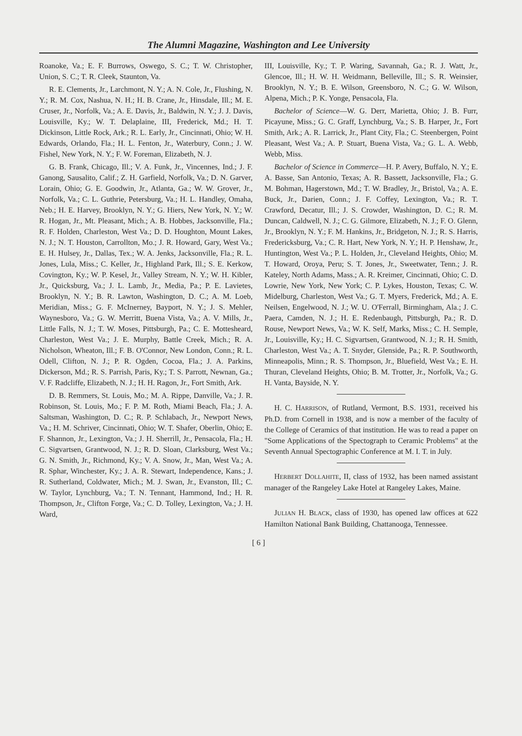The Alumni Magazine, Washington and Lee University
Roanoke, Va.; E. F. Burrows, Oswego, S. C.; T. W. Christopher, Union, S. C.; T. R. Cleek, Staunton, Va.
R. E. Clements, Jr., Larchmont, N. Y.; A. N. Cole, Jr., Flushing, N. Y.; R. M. Cox, Nashua, N. H.; H. B. Crane, Jr., Hinsdale, Ill.; M. E. Cruser, Jr., Norfolk, Va.; A. E. Davis, Jr., Baldwin, N. Y.; J. J. Davis, Louisville, Ky.; W. T. Delaplaine, III, Frederick, Md.; H. T. Dickinson, Little Rock, Ark.; R. L. Early, Jr., Cincinnati, Ohio; W. H. Edwards, Orlando, Fla.; H. L. Fenton, Jr., Waterbury, Conn.; J. W. Fishel, New York, N. Y.; F. W. Foreman, Elizabeth, N. J.
G. B. Frank, Chicago, Ill.; V. A. Funk, Jr., Vincennes, Ind.; J. F. Ganong, Sausalito, Calif.; Z. H. Garfield, Norfolk, Va.; D. N. Garver, Lorain, Ohio; G. E. Goodwin, Jr., Atlanta, Ga.; W. W. Grover, Jr., Norfolk, Va.; C. L. Guthrie, Petersburg, Va.; H. L. Handley, Omaha, Neb.; H. E. Harvey, Brooklyn, N. Y.; G. Hiers, New York, N. Y.; W. R. Hogan, Jr., Mt. Pleasant, Mich.; A. B. Hobbes, Jacksonville, Fla.; R. F. Holden, Charleston, West Va.; D. D. Houghton, Mount Lakes, N. J.; N. T. Houston, Carrollton, Mo.; J. R. Howard, Gary, West Va.; E. H. Hulsey, Jr., Dallas, Tex.; W. A. Jenks, Jacksonville, Fla.; R. L. Jones, Lula, Miss.; C. Keller, Jr., Highland Park, Ill.; S. E. Kerkow, Covington, Ky.; W. P. Kesel, Jr., Valley Stream, N. Y.; W. H. Kibler, Jr., Quicksburg, Va.; J. L. Lamb, Jr., Media, Pa.; P. E. Lavietes, Brooklyn, N. Y.; B. R. Lawton, Washington, D. C.; A. M. Loeb, Meridian, Miss.; G. F. McInerney, Bayport, N. Y.; J. S. Mehler, Waynesboro, Va.; G. W. Merritt, Buena Vista, Va.; A. V. Mills, Jr., Little Falls, N. J.; T. W. Moses, Pittsburgh, Pa.; C. E. Mottesheard, Charleston, West Va.; J. E. Murphy, Battle Creek, Mich.; R. A. Nicholson, Wheaton, Ill.; F. B. O'Connor, New London, Conn.; R. L. Odell, Clifton, N. J.; P. R. Ogden, Cocoa, Fla.; J. A. Parkins, Dickerson, Md.; R. S. Parrish, Paris, Ky.; T. S. Parrott, Newnan, Ga.; V. F. Radcliffe, Elizabeth, N. J.; H. H. Ragon, Jr., Fort Smith, Ark.
D. B. Remmers, St. Louis, Mo.; M. A. Rippe, Danville, Va.; J. R. Robinson, St. Louis, Mo.; F. P. M. Roth, Miami Beach, Fla.; J. A. Saltsman, Washington, D. C.; R. P. Schlabach, Jr., Newport News, Va.; H. M. Schriver, Cincinnati, Ohio; W. T. Shafer, Oberlin, Ohio; E. F. Shannon, Jr., Lexington, Va.; J. H. Sherrill, Jr., Pensacola, Fla.; H. C. Sigvartsen, Grantwood, N. J.; R. D. Sloan, Clarksburg, West Va.; G. N. Smith, Jr., Richmond, Ky.; V. A. Snow, Jr., Man, West Va.; A. R. Sphar, Winchester, Ky.; J. A. R. Stewart, Independence, Kans.; J. R. Sutherland, Coldwater, Mich.; M. J. Swan, Jr., Evanston, Ill.; C. W. Taylor, Lynchburg, Va.; T. N. Tennant, Hammond, Ind.; H. R. Thompson, Jr., Clifton Forge, Va.; C. D. Tolley, Lexington, Va.; J. H. Ward,
III, Louisville, Ky.; T. P. Waring, Savannah, Ga.; R. J. Watt, Jr., Glencoe, Ill.; H. W. H. Weidmann, Belleville, Ill.; S. R. Weinsier, Brooklyn, N. Y.; B. E. Wilson, Greensboro, N. C.; G. W. Wilson, Alpena, Mich.; P. K. Yonge, Pensacola, Fla.
Bachelor of Science—W. G. Derr, Marietta, Ohio; J. B. Furr, Picayune, Miss.; G. C. Graff, Lynchburg, Va.; S. B. Harper, Jr., Fort Smith, Ark.; A. R. Larrick, Jr., Plant City, Fla.; C. Steenbergen, Point Pleasant, West Va.; A. P. Stuart, Buena Vista, Va.; G. L. A. Webb, Webb, Miss.
Bachelor of Science in Commerce—H. P. Avery, Buffalo, N. Y.; E. A. Basse, San Antonio, Texas; A. R. Bassett, Jacksonville, Fla.; G. M. Bohman, Hagerstown, Md.; T. W. Bradley, Jr., Bristol, Va.; A. E. Buck, Jr., Darien, Conn.; J. F. Coffey, Lexington, Va.; R. T. Crawford, Decatur, Ill.; J. S. Crowder, Washington, D. C.; R. M. Duncan, Caldwell, N. J.; C. G. Gilmore, Elizabeth, N. J.; F. O. Glenn, Jr., Brooklyn, N. Y.; F. M. Hankins, Jr., Bridgeton, N. J.; R. S. Harris, Fredericksburg, Va.; C. R. Hart, New York, N. Y.; H. P. Henshaw, Jr., Huntington, West Va.; P. L. Holden, Jr., Cleveland Heights, Ohio; M. T. Howard, Oroya, Peru; S. T. Jones, Jr., Sweetwater, Tenn.; J. R. Kateley, North Adams, Mass.; A. R. Kreimer, Cincinnati, Ohio; C. D. Lowrie, New York, New York; C. P. Lykes, Houston, Texas; C. W. Midelburg, Charleston, West Va.; G. T. Myers, Frederick, Md.; A. E. Neilsen, Engelwood, N. J.; W. U. O'Ferrall, Birmingham, Ala.; J. C. Paera, Camden, N. J.; H. E. Redenbaugh, Pittsburgh, Pa.; R. D. Rouse, Newport News, Va.; W. K. Self, Marks, Miss.; C. H. Semple, Jr., Louisville, Ky.; H. C. Sigvartsen, Grantwood, N. J.; R. H. Smith, Charleston, West Va.; A. T. Snyder, Glenside, Pa.; R. P. Southworth, Minneapolis, Minn.; R. S. Thompson, Jr., Bluefield, West Va.; E. H. Thuran, Cleveland Heights, Ohio; B. M. Trotter, Jr., Norfolk, Va.; G. H. Vanta, Bayside, N. Y.
H. C. HARRISON, of Rutland, Vermont, B.S. 1931, received his Ph.D. from Cornell in 1938, and is now a member of the faculty of the College of Ceramics of that institution. He was to read a paper on "Some Applications of the Spectograph to Ceramic Problems" at the Seventh Annual Spectographic Conference at M. I. T. in July.
HERBERT DOLLAHITE, II, class of 1932, has been named assistant manager of the Rangeley Lake Hotel at Rangeley Lakes, Maine.
JULIAN H. BLACK, class of 1930, has opened law offices at 622 Hamilton National Bank Building, Chattanooga, Tennessee.
[ 6 ]